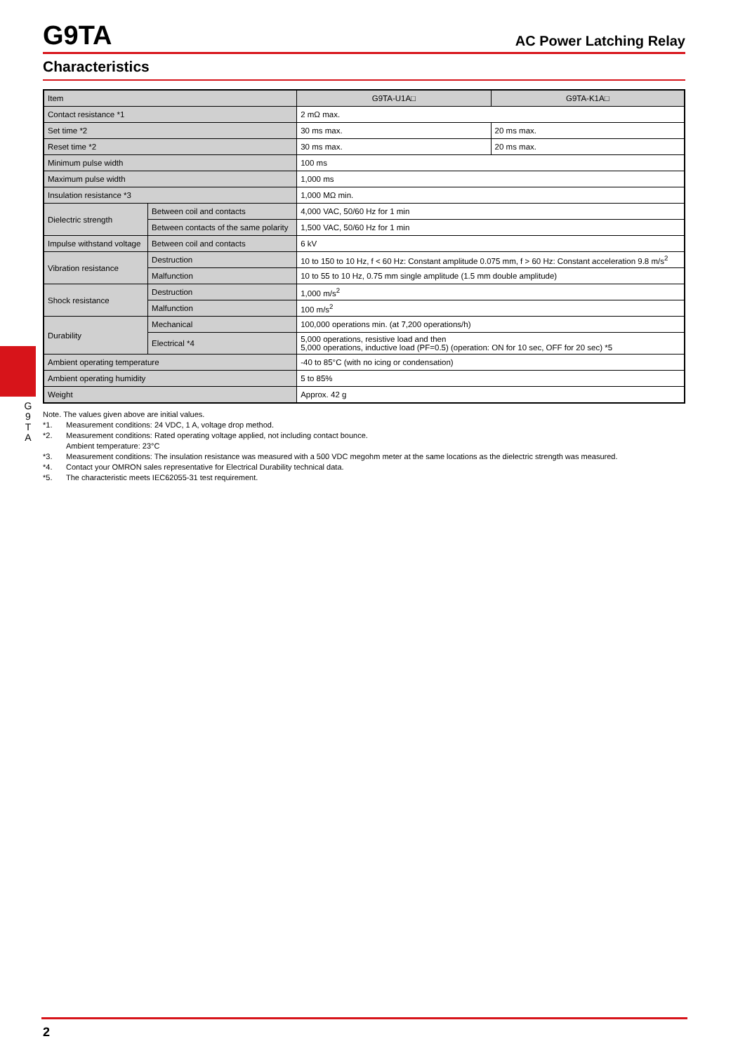G
9
T
A
G9TA
AC Power Latching Relay
Characteristics
| Item | | G9TA-U1A□ | G9TA-K1A□ |
| --- | --- | --- | --- |
| Contact resistance *1 | | 2 mΩ max. | |
| Set time *2 | | 30 ms max. | 20 ms max. |
| Reset time *2 | | 30 ms max. | 20 ms max. |
| Minimum pulse width | | 100 ms | |
| Maximum pulse width | | 1,000 ms | |
| Insulation resistance *3 | | 1,000 MΩ min. | |
| Dielectric strength | Between coil and contacts | 4,000 VAC, 50/60 Hz for 1 min | |
| | Between contacts of the same polarity | 1,500 VAC, 50/60 Hz for 1 min | |
| Impulse withstand voltage | Between coil and contacts | 6 kV | |
| Vibration resistance | Destruction | 10 to 150 to 10 Hz, f < 60 Hz: Constant amplitude 0.075 mm, f > 60 Hz: Constant acceleration 9.8 m/s<sup>2</sup> | |
| | Malfunction | 10 to 55 to 10 Hz, 0.75 mm single amplitude (1.5 mm double amplitude) | |
| Shock resistance | Destruction | 1,000 m/s<sup>2</sup> | |
| | Malfunction | 100 m/s<sup>2</sup> | |
| Durability | Mechanical | 100,000 operations min. (at 7,200 operations/h) | |
| | Electrical *4 | 5,000 operations, resistive load and then 5,000 operations, inductive load (PF=0.5) (operation: ON for 10 sec, OFF for 20 sec) *5 | |
| Ambient operating temperature | | -40 to 85°C (with no icing or condensation) | |
| Ambient operating humidity | | 5 to 85% | |
| Weight | | Approx. 42 g | |
Note. The values given above are initial values.
*1. Measurement conditions: 24 VDC, 1 A, voltage drop method.
*2. Measurement conditions: Rated operating voltage applied, not including contact bounce.
Ambient temperature: 23°C
*3. Measurement conditions: The insulation resistance was measured with a 500 VDC megohm meter at the same locations as the dielectric strength was measured.
*4. Contact your OMRON sales representative for Electrical Durability technical data.
*5. The characteristic meets IEC62055-31 test requirement.
2